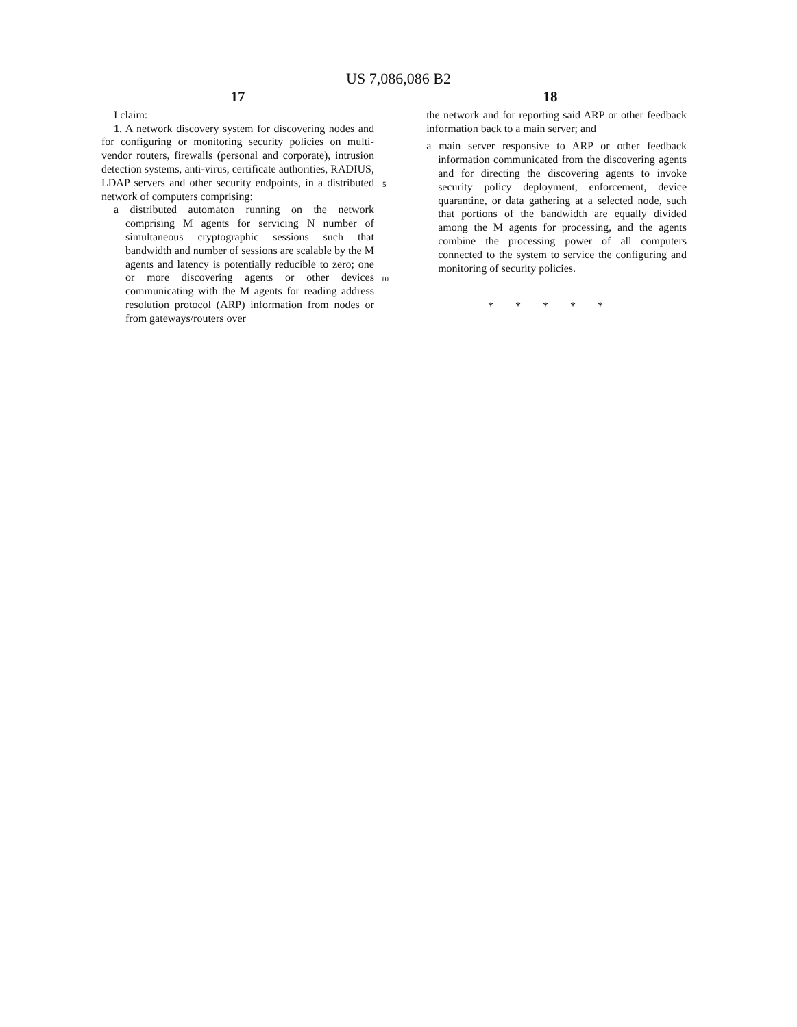US 7,086,086 B2
17
I claim:
1. A network discovery system for discovering nodes and for configuring or monitoring security policies on multi-vendor routers, firewalls (personal and corporate), intrusion detection systems, anti-virus, certificate authorities, RADIUS, LDAP servers and other security endpoints, in a distributed network of computers comprising:
a distributed automaton running on the network comprising M agents for servicing N number of simultaneous cryptographic sessions such that bandwidth and number of sessions are scalable by the M agents and latency is potentially reducible to zero; one or more discovering agents or other devices communicating with the M agents for reading address resolution protocol (ARP) information from nodes or from gateways/routers over
5
10
18
the network and for reporting said ARP or other feedback information back to a main server; and
a main server responsive to ARP or other feedback information communicated from the discovering agents and for directing the discovering agents to invoke security policy deployment, enforcement, device quarantine, or data gathering at a selected node, such that portions of the bandwidth are equally divided among the M agents for processing, and the agents combine the processing power of all computers connected to the system to service the configuring and monitoring of security policies.
* * * * *